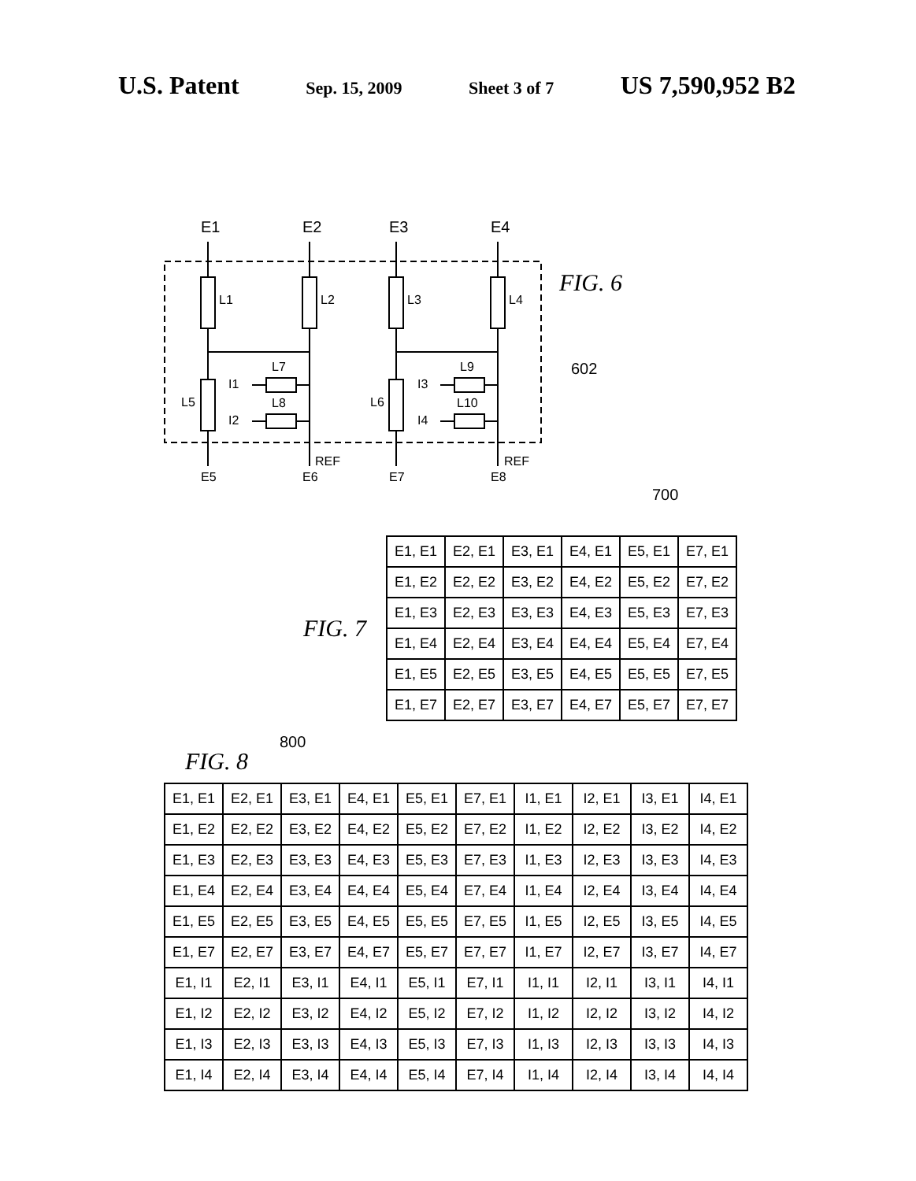U.S. Patent Sep. 15, 2009 Sheet 3 of 7 US 7,590,952 B2
FIG. 6
602
E1 E2 E3 E4
L1 L2 L3 L4
L5 L6
L7
L8
L9
L10
I1
I2
I3
I4
REF REF
E5 E6 E7 E8
700
FIG. 7
| E1, E1 | E2, E1 | E3, E1 | E4, E1 | E5, E1 | E7, E1 |
| E1, E2 | E2, E2 | E3, E2 | E4, E2 | E5, E2 | E7, E2 |
| E1, E3 | E2, E3 | E3, E3 | E4, E3 | E5, E3 | E7, E3 |
| E1, E4 | E2, E4 | E3, E4 | E4, E4 | E5, E4 | E7, E4 |
| E1, E5 | E2, E5 | E3, E5 | E4, E5 | E5, E5 | E7, E5 |
| E1, E7 | E2, E7 | E3, E7 | E4, E7 | E5, E7 | E7, E7 |
FIG. 8 800
| E1, E1 | E2, E1 | E3, E1 | E4, E1 | E5, E1 | E7, E1 | I1, E1 | I2, E1 | I3, E1 | I4, E1 |
| E1, E2 | E2, E2 | E3, E2 | E4, E2 | E5, E2 | E7, E2 | I1, E2 | I2, E2 | I3, E2 | I4, E2 |
| E1, E3 | E2, E3 | E3, E3 | E4, E3 | E5, E3 | E7, E3 | I1, E3 | I2, E3 | I3, E3 | I4, E3 |
| E1, E4 | E2, E4 | E3, E4 | E4, E4 | E5, E4 | E7, E4 | I1, E4 | I2, E4 | I3, E4 | I4, E4 |
| E1, E5 | E2, E5 | E3, E5 | E4, E5 | E5, E5 | E7, E5 | I1, E5 | I2, E5 | I3, E5 | I4, E5 |
| E1, E7 | E2, E7 | E3, E7 | E4, E7 | E5, E7 | E7, E7 | I1, E7 | I2, E7 | I3, E7 | I4, E7 |
| E1, I1 | E2, I1 | E3, I1 | E4, I1 | E5, I1 | E7, I1 | I1, I1 | I2, I1 | I3, I1 | I4, I1 |
| E1, I2 | E2, I2 | E3, I2 | E4, I2 | E5, I2 | E7, I2 | I1, I2 | I2, I2 | I3, I2 | I4, I2 |
| E1, I3 | E2, I3 | E3, I3 | E4, I3 | E5, I3 | E7, I3 | I1, I3 | I2, I3 | I3, I3 | I4, I3 |
| E1, I4 | E2, I4 | E3, I4 | E4, I4 | E5, I4 | E7, I4 | I1, I4 | I2, I4 | I3, I4 | I4, I4 |